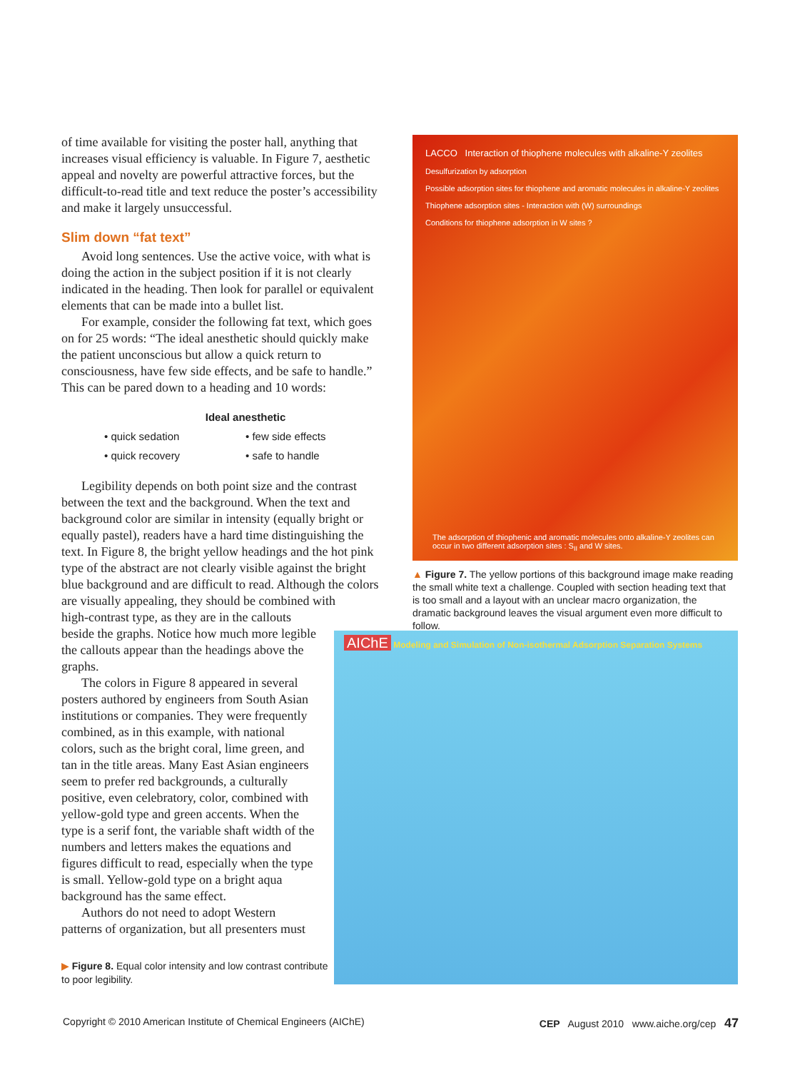of time available for visiting the poster hall, anything that increases visual efficiency is valuable. In Figure 7, aesthetic appeal and novelty are powerful attractive forces, but the difficult-to-read title and text reduce the poster’s accessibility and make it largely unsuccessful.
Slim down “fat text”
Avoid long sentences. Use the active voice, with what is doing the action in the subject position if it is not clearly indicated in the heading. Then look for parallel or equivalent elements that can be made into a bullet list.
For example, consider the following fat text, which goes on for 25 words: “The ideal anesthetic should quickly make the patient unconscious but allow a quick return to consciousness, have few side effects, and be safe to handle.” This can be pared down to a heading and 10 words:
Ideal anesthetic
• quick sedation • few side effects • quick recovery • safe to handle
Legibility depends on both point size and the contrast between the text and the background. When the text and background color are similar in intensity (equally bright or equally pastel), readers have a hard time distinguishing the text. In Figure 8, the bright yellow headings and the hot pink type of the abstract are not clearly visible against the bright blue background and are difficult to read. Although the colors are visually appealing, they should be combined with
high-contrast type, as they are in the callouts beside the graphs. Notice how much more legible the callouts appear than the headings above the graphs.
The colors in Figure 8 appeared in several posters authored by engineers from South Asian institutions or companies. They were frequently combined, as in this example, with national colors, such as the bright coral, lime green, and tan in the title areas. Many East Asian engineers seem to prefer red backgrounds, a culturally positive, even celebratory, color, combined with yellow-gold type and green accents. When the type is a serif font, the variable shaft width of the numbers and letters makes the equations and figures difficult to read, especially when the type is small. Yellow-gold type on a bright aqua background has the same effect.
Authors do not need to adopt Western patterns of organization, but all presenters must
LACCO Interaction of thiophene molecules with alkaline-Y zeolites
Desulfurization by adsorption
Possible adsorption sites for thiophene and aromatic molecules in alkaline-Y zeolites
Thiophene adsorption sites - Interaction with (W) surroundings
Conditions for thiophene adsorption in W sites ?
The adsorption of thiophenic and aromatic molecules onto alkaline-Y zeolites can occur in two different adsorption sites : S<sub>II</sub> and W sites.
▲ Figure 7. The yellow portions of this background image make reading the small white text a challenge. Coupled with section heading text that is too small and a layout with an unclear macro organization, the dramatic background leaves the visual argument even more difficult to follow.
AIChE Modeling and Simulation of Non-isothermal Adsorption Separation Systems
▶ Figure 8. Equal color intensity and low contrast contribute to poor legibility.
Copyright © 2010 American Institute of Chemical Engineers (AIChE) CEP August 2010 www.aiche.org/cep 47